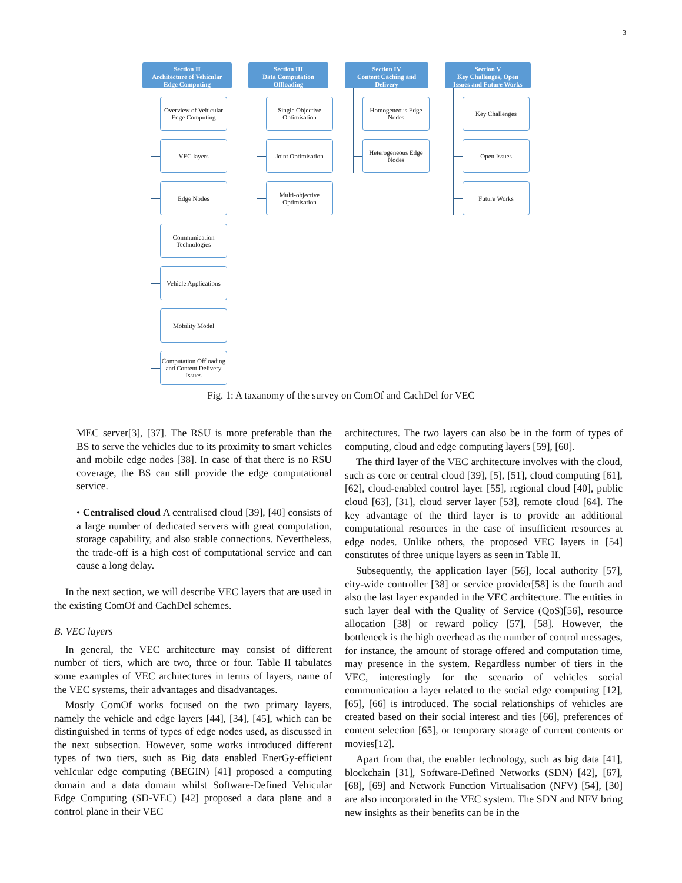3
Section II
Architecture of Vehicular Edge Computing
Overview of Vehicular Edge Computing
VEC layers
Edge Nodes
Communication Technologies
Vehicle Applications
Mobility Model
Computation Offloading and Content Delivery Issues
Section III
Data Computation Offloading
Single Objective Optimisation
Joint Optimisation
Multi-objective Optimisation
Section IV
Content Caching and Delivery
Homogeneous Edge Nodes
Heterogeneous Edge Nodes
Section V
Key Challenges, Open Issues and Future Works
Key Challenges
Open Issues
Future Works
Fig. 1: A taxanomy of the survey on ComOf and CachDel for VEC
MEC server[3], [37]. The RSU is more preferable than the BS to serve the vehicles due to its proximity to smart vehicles and mobile edge nodes [38]. In case of that there is no RSU coverage, the BS can still provide the edge computational service.
• Centralised cloud A centralised cloud [39], [40] consists of a large number of dedicated servers with great computation, storage capability, and also stable connections. Nevertheless, the trade-off is a high cost of computational service and can cause a long delay.
In the next section, we will describe VEC layers that are used in the existing ComOf and CachDel schemes.
B. VEC layers
In general, the VEC architecture may consist of different number of tiers, which are two, three or four. Table II tabulates some examples of VEC architectures in terms of layers, name of the VEC systems, their advantages and disadvantages.
Mostly ComOf works focused on the two primary layers, namely the vehicle and edge layers [44], [34], [45], which can be distinguished in terms of types of edge nodes used, as discussed in the next subsection. However, some works introduced different types of two tiers, such as Big data enabled EnerGy-efficient vehIcular edge computing (BEGIN) [41] proposed a computing domain and a data domain whilst Software-Defined Vehicular Edge Computing (SD-VEC) [42] proposed a data plane and a control plane in their VEC
architectures. The two layers can also be in the form of types of computing, cloud and edge computing layers [59], [60].
The third layer of the VEC architecture involves with the cloud, such as core or central cloud [39], [5], [51], cloud computing [61], [62], cloud-enabled control layer [55], regional cloud [40], public cloud [63], [31], cloud server layer [53], remote cloud [64]. The key advantage of the third layer is to provide an additional computational resources in the case of insufficient resources at edge nodes. Unlike others, the proposed VEC layers in [54] constitutes of three unique layers as seen in Table II.
Subsequently, the application layer [56], local authority [57], city-wide controller [38] or service provider[58] is the fourth and also the last layer expanded in the VEC architecture. The entities in such layer deal with the Quality of Service (QoS)[56], resource allocation [38] or reward policy [57], [58]. However, the bottleneck is the high overhead as the number of control messages, for instance, the amount of storage offered and computation time, may presence in the system. Regardless number of tiers in the VEC, interestingly for the scenario of vehicles social communication a layer related to the social edge computing [12], [65], [66] is introduced. The social relationships of vehicles are created based on their social interest and ties [66], preferences of content selection [65], or temporary storage of current contents or movies[12].
Apart from that, the enabler technology, such as big data [41], blockchain [31], Software-Defined Networks (SDN) [42], [67], [68], [69] and Network Function Virtualisation (NFV) [54], [30] are also incorporated in the VEC system. The SDN and NFV bring new insights as their benefits can be in the